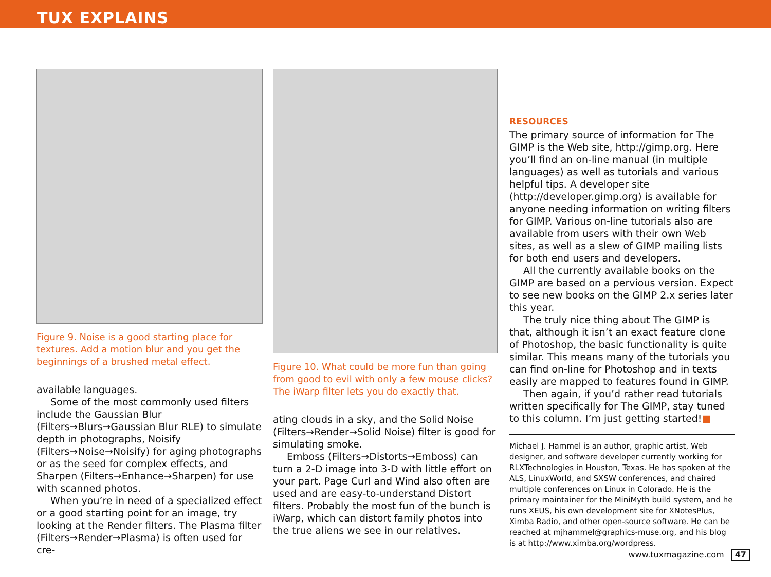TUX EXPLAINS
Figure 9. Noise is a good starting place for textures. Add a motion blur and you get the beginnings of a brushed metal effect.
available languages.
Some of the most commonly used filters include the Gaussian Blur (Filters→Blurs→Gaussian Blur RLE) to simulate depth in photographs, Noisify (Filters→Noise→Noisify) for aging photographs or as the seed for complex effects, and Sharpen (Filters→Enhance→Sharpen) for use with scanned photos.
When you’re in need of a specialized effect or a good starting point for an image, try looking at the Render filters. The Plasma filter (Filters→Render→Plasma) is often used for cre-
Figure 10. What could be more fun than going from good to evil with only a few mouse clicks? The iWarp filter lets you do exactly that.
ating clouds in a sky, and the Solid Noise (Filters→Render→Solid Noise) filter is good for simulating smoke.
Emboss (Filters→Distorts→Emboss) can turn a 2-D image into 3-D with little effort on your part. Page Curl and Wind also often are used and are easy-to-understand Distort filters. Probably the most fun of the bunch is iWarp, which can distort family photos into the true aliens we see in our relatives.
RESOURCES
The primary source of information for The GIMP is the Web site, http://gimp.org. Here you’ll find an on-line manual (in multiple languages) as well as tutorials and various helpful tips. A developer site (http://developer.gimp.org) is available for anyone needing information on writing filters for GIMP. Various on-line tutorials also are available from users with their own Web sites, as well as a slew of GIMP mailing lists for both end users and developers.
All the currently available books on the GIMP are based on a pervious version. Expect to see new books on the GIMP 2.x series later this year.
The truly nice thing about The GIMP is that, although it isn’t an exact feature clone of Photoshop, the basic functionality is quite similar. This means many of the tutorials you can find on-line for Photoshop and in texts easily are mapped to features found in GIMP.
Then again, if you’d rather read tutorials written specifically for The GIMP, stay tuned to this column. I’m just getting started!■
Michael J. Hammel is an author, graphic artist, Web designer, and software developer currently working for RLXTechnologies in Houston, Texas. He has spoken at the ALS, LinuxWorld, and SXSW conferences, and chaired multiple conferences on Linux in Colorado. He is the primary maintainer for the MiniMyth build system, and he runs XEUS, his own development site for XNotesPlus, Ximba Radio, and other open-source software. He can be reached at mjhammel@graphics-muse.org, and his blog is at http://www.ximba.org/wordpress.
www.tuxmagazine.com 47